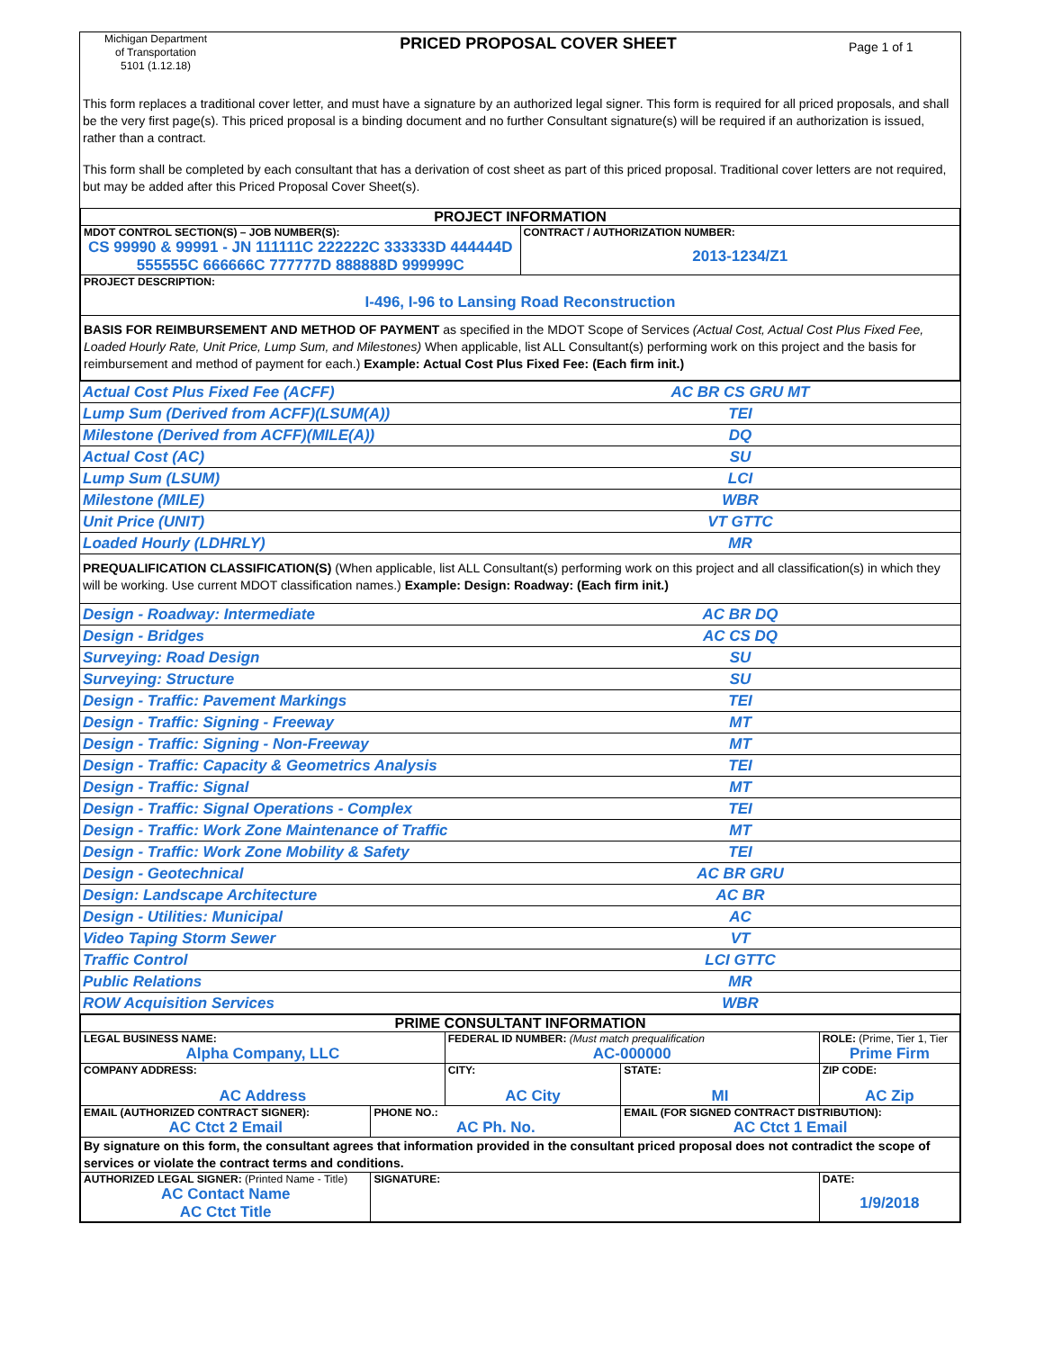Michigan Department
of Transportation
5101 (1.12.18)
PRICED PROPOSAL COVER SHEET
Page 1 of 1
This form replaces a traditional cover letter, and must have a signature by an authorized legal signer. This form is required for all priced proposals, and shall be the very first page(s). This priced proposal is a binding document and no further Consultant signature(s) will be required if an authorization is issued, rather than a contract.
This form shall be completed by each consultant that has a derivation of cost sheet as part of this priced proposal. Traditional cover letters are not required, but may be added after this Priced Proposal Cover Sheet(s).
| PROJECT INFORMATION | |
| --- | --- |
| MDOT CONTROL SECTION(S) – JOB NUMBER(S): CS 99990 & 99991 - JN 111111C 222222C 333333D 444444D 555555C 666666C 777777D 888888D 999999C | CONTRACT / AUTHORIZATION NUMBER: 2013-1234/Z1 |
| PROJECT DESCRIPTION: I-496, I-96 to Lansing Road Reconstruction | |
| BASIS FOR REIMBURSEMENT AND METHOD OF PAYMENT as specified in the MDOT Scope of Services (Actual Cost, Actual Cost Plus Fixed Fee, Loaded Hourly Rate, Unit Price, Lump Sum, and Milestones) When applicable, list ALL Consultant(s) performing work on this project and the basis for reimbursement and method of payment for each.) Example: Actual Cost Plus Fixed Fee: (Each firm init.) | |
| Actual Cost Plus Fixed Fee (ACFF) | AC BR CS GRU MT |
| Lump Sum (Derived from ACFF)(LSUM(A)) | TEI |
| Milestone (Derived from ACFF)(MILE(A)) | DQ |
| Actual Cost (AC) | SU |
| Lump Sum (LSUM) | LCI |
| Milestone (MILE) | WBR |
| Unit Price (UNIT) | VT GTTC |
| Loaded Hourly (LDHRLY) | MR |
| PREQUALIFICATION CLASSIFICATION(S) (When applicable, list ALL Consultant(s) performing work on this project and all classification(s) in which they will be working. Use current MDOT classification names.) Example: Design: Roadway: (Each firm init.) | |
| Design - Roadway: Intermediate | AC BR DQ |
| Design - Bridges | AC CS DQ |
| Surveying: Road Design | SU |
| Surveying: Structure | SU |
| Design - Traffic: Pavement Markings | TEI |
| Design - Traffic: Signing - Freeway | MT |
| Design - Traffic: Signing - Non-Freeway | MT |
| Design - Traffic: Capacity & Geometrics Analysis | TEI |
| Design - Traffic: Signal | MT |
| Design - Traffic: Signal Operations - Complex | TEI |
| Design - Traffic: Work Zone Maintenance of Traffic | MT |
| Design - Traffic: Work Zone Mobility & Safety | TEI |
| Design - Geotechnical | AC BR GRU |
| Design: Landscape Architecture | AC BR |
| Design - Utilities: Municipal | AC |
| Video Taping Storm Sewer | VT |
| Traffic Control | LCI GTTC |
| Public Relations | MR |
| ROW Acquisition Services | WBR |
| PRIME CONSULTANT INFORMATION | | | | |
| --- | --- | --- | --- | --- |
| LEGAL BUSINESS NAME: Alpha Company, LLC | | FEDERAL ID NUMBER: (Must match prequalification AC-000000 | | ROLE: (Prime, Tier 1, Tier Prime Firm |
| COMPANY ADDRESS: AC Address | | CITY: AC City | STATE: MI | ZIP CODE: AC Zip |
| EMAIL (AUTHORIZED CONTRACT SIGNER): AC Ctct 2 Email | PHONE NO.: AC Ph. No. | | EMAIL (FOR SIGNED CONTRACT DISTRIBUTION): AC Ctct 1 Email | |
| By signature on this form, the consultant agrees that information provided in the consultant priced proposal does not contradict the scope of services or violate the contract terms and conditions. | | | | |
| AUTHORIZED LEGAL SIGNER: (Printed Name - Title) AC Contact Name AC Ctct Title | SIGNATURE: | | | DATE: 1/9/2018 |